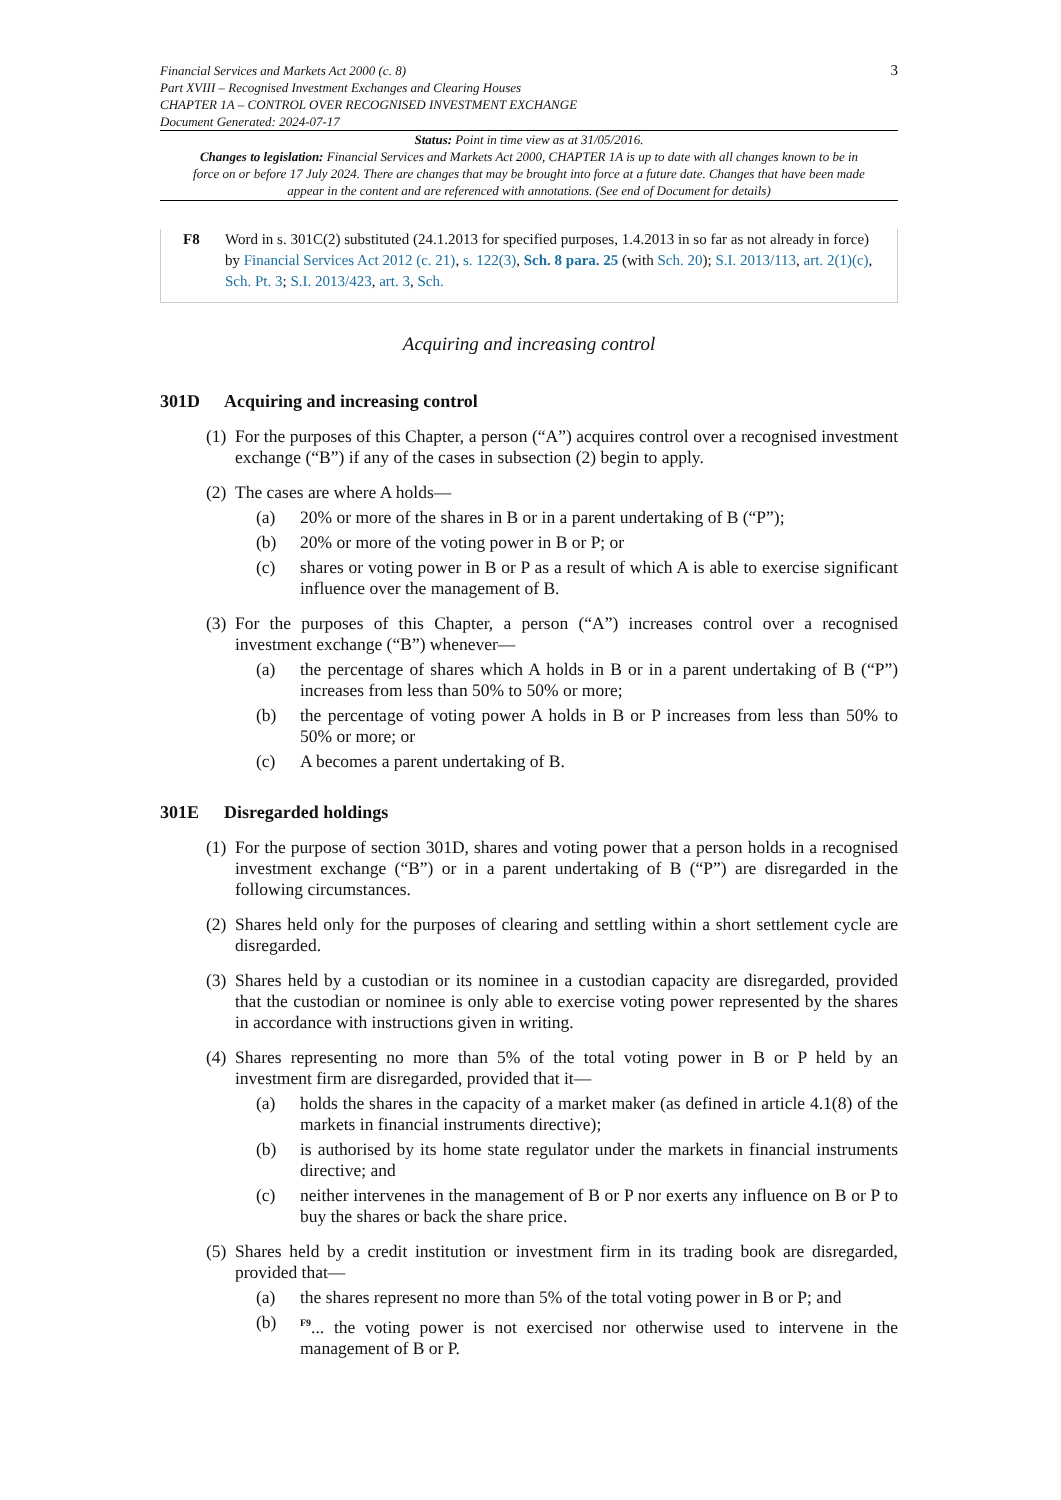Financial Services and Markets Act 2000 (c. 8)
Part XVIII – Recognised Investment Exchanges and Clearing Houses
CHAPTER 1A – CONTROL OVER RECOGNISED INVESTMENT EXCHANGE
Document Generated: 2024-07-17
3
Status: Point in time view as at 31/05/2016.
Changes to legislation: Financial Services and Markets Act 2000, CHAPTER 1A is up to date with all changes known to be in force on or before 17 July 2024. There are changes that may be brought into force at a future date. Changes that have been made appear in the content and are referenced with annotations. (See end of Document for details)
F8 Word in s. 301C(2) substituted (24.1.2013 for specified purposes, 1.4.2013 in so far as not already in force) by Financial Services Act 2012 (c. 21), s. 122(3), Sch. 8 para. 25 (with Sch. 20); S.I. 2013/113, art. 2(1)(c), Sch. Pt. 3; S.I. 2013/423, art. 3, Sch.
Acquiring and increasing control
301D Acquiring and increasing control
(1)
For the purposes of this Chapter, a person (“A”) acquires control over a recognised investment exchange (“B”) if any of the cases in subsection (2) begin to apply.
(2)
The cases are where A holds—
(a) 20% or more of the shares in B or in a parent undertaking of B (“P”);
(b) 20% or more of the voting power in B or P; or
(c) shares or voting power in B or P as a result of which A is able to exercise significant influence over the management of B.
(3)
For the purposes of this Chapter, a person (“A”) increases control over a recognised investment exchange (“B”) whenever—
(a) the percentage of shares which A holds in B or in a parent undertaking of B (“P”) increases from less than 50% to 50% or more;
(b) the percentage of voting power A holds in B or P increases from less than 50% to 50% or more; or
(c) A becomes a parent undertaking of B.
301E Disregarded holdings
(1)
For the purpose of section 301D, shares and voting power that a person holds in a recognised investment exchange (“B”) or in a parent undertaking of B (“P”) are disregarded in the following circumstances.
(2)
Shares held only for the purposes of clearing and settling within a short settlement cycle are disregarded.
(3)
Shares held by a custodian or its nominee in a custodian capacity are disregarded, provided that the custodian or nominee is only able to exercise voting power represented by the shares in accordance with instructions given in writing.
(4)
Shares representing no more than 5% of the total voting power in B or P held by an investment firm are disregarded, provided that it—
(a) holds the shares in the capacity of a market maker (as defined in article 4.1(8) of the markets in financial instruments directive);
(b) is authorised by its home state regulator under the markets in financial instruments directive; and
(c) neither intervenes in the management of B or P nor exerts any influence on B or P to buy the shares or back the share price.
(5)
Shares held by a credit institution or investment firm in its trading book are disregarded, provided that—
(a) the shares represent no more than 5% of the total voting power in B or P; and
(b)
<sup>F9</sup>... the voting power is not exercised nor otherwise used to intervene in the management of B or P.